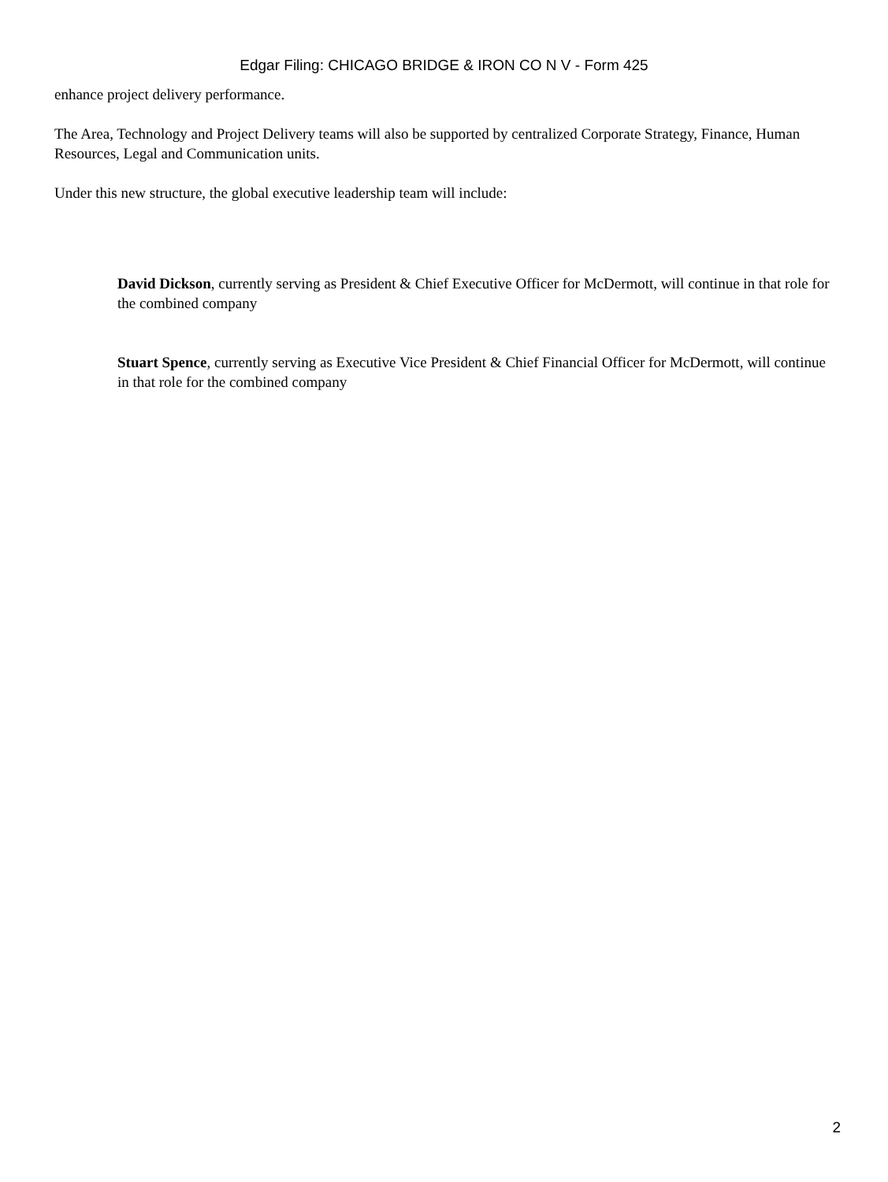Edgar Filing: CHICAGO BRIDGE & IRON CO N V - Form 425
enhance project delivery performance.
The Area, Technology and Project Delivery teams will also be supported by centralized Corporate Strategy, Finance, Human Resources, Legal and Communication units.
Under this new structure, the global executive leadership team will include:
David Dickson, currently serving as President & Chief Executive Officer for McDermott, will continue in that role for the combined company
Stuart Spence, currently serving as Executive Vice President & Chief Financial Officer for McDermott, will continue in that role for the combined company
2